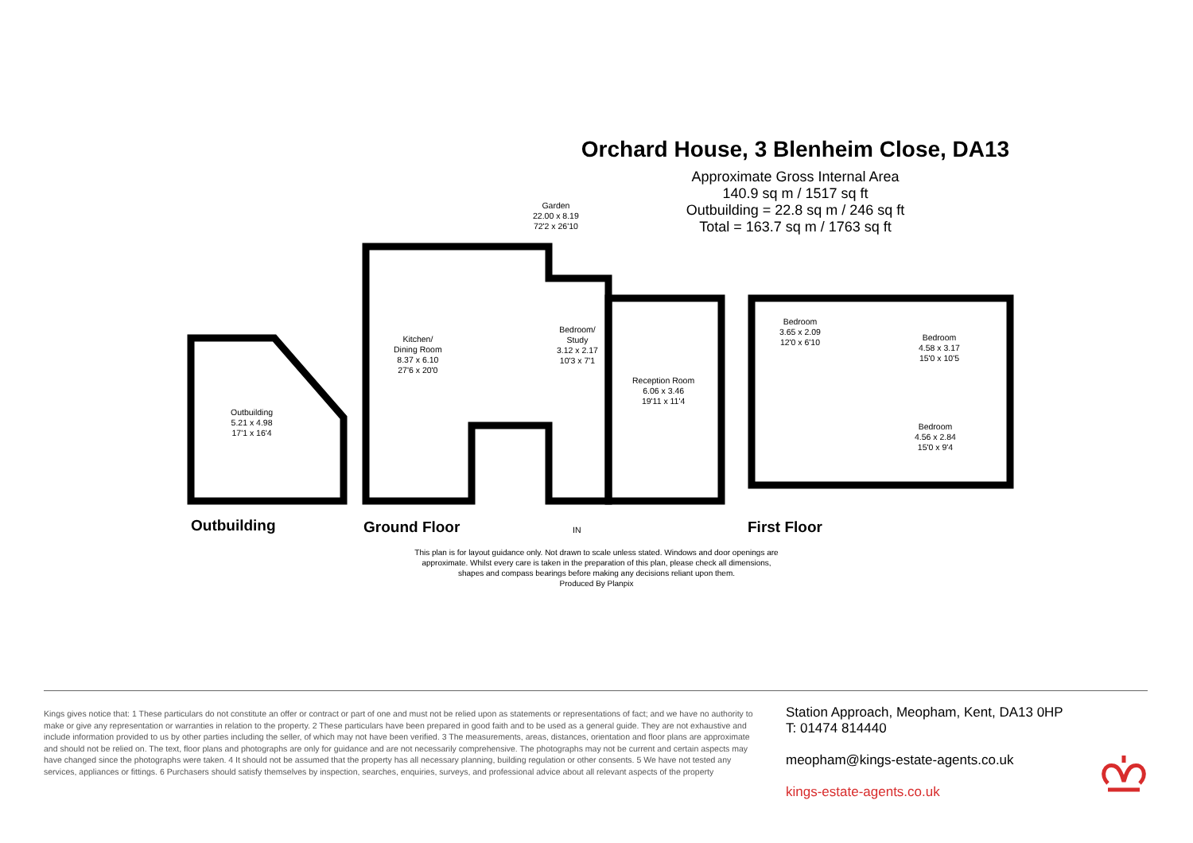Orchard House, 3 Blenheim Close, DA13
Approximate Gross Internal Area
140.9 sq m / 1517 sq ft
Outbuilding = 22.8 sq m / 246 sq ft
Total = 163.7 sq m / 1763 sq ft
Garden
22.00 x 8.19
72'2 x 26'10
Outbuilding
5.21 x 4.98
17'1 x 16'4
Kitchen/
Dining Room
8.37 x 6.10
27'6 x 20'0
Bedroom/
Study
3.12 x 2.17
10'3 x 7'1
Reception Room
6.06 x 3.46
19'11 x 11'4
Bedroom
3.65 x 2.09
12'0 x 6'10
Bedroom
4.58 x 3.17
15'0 x 10'5
Bedroom
4.56 x 2.84
15'0 x 9'4
IN
Outbuilding Ground Floor First Floor
This plan is for layout guidance only. Not drawn to scale unless stated. Windows and door openings are approximate. Whilst every care is taken in the preparation of this plan, please check all dimensions, shapes and compass bearings before making any decisions reliant upon them.
Produced By Planpix
Kings gives notice that: 1 These particulars do not constitute an offer or contract or part of one and must not be relied upon as statements or representations of fact; and we have no authority to make or give any representation or warranties in relation to the property. 2 These particulars have been prepared in good faith and to be used as a general guide. They are not exhaustive and include information provided to us by other parties including the seller, of which may not have been verified. 3 The measurements, areas, distances, orientation and floor plans are approximate and should not be relied on. The text, floor plans and photographs are only for guidance and are not necessarily comprehensive. The photographs may not be current and certain aspects may have changed since the photographs were taken. 4 It should not be assumed that the property has all necessary planning, building regulation or other consents. 5 We have not tested any services, appliances or fittings. 6 Purchasers should satisfy themselves by inspection, searches, enquiries, surveys, and professional advice about all relevant aspects of the property
Station Approach, Meopham, Kent, DA13 0HP
T: 01474 814440
meopham@kings-estate-agents.co.uk
kings-estate-agents.co.uk